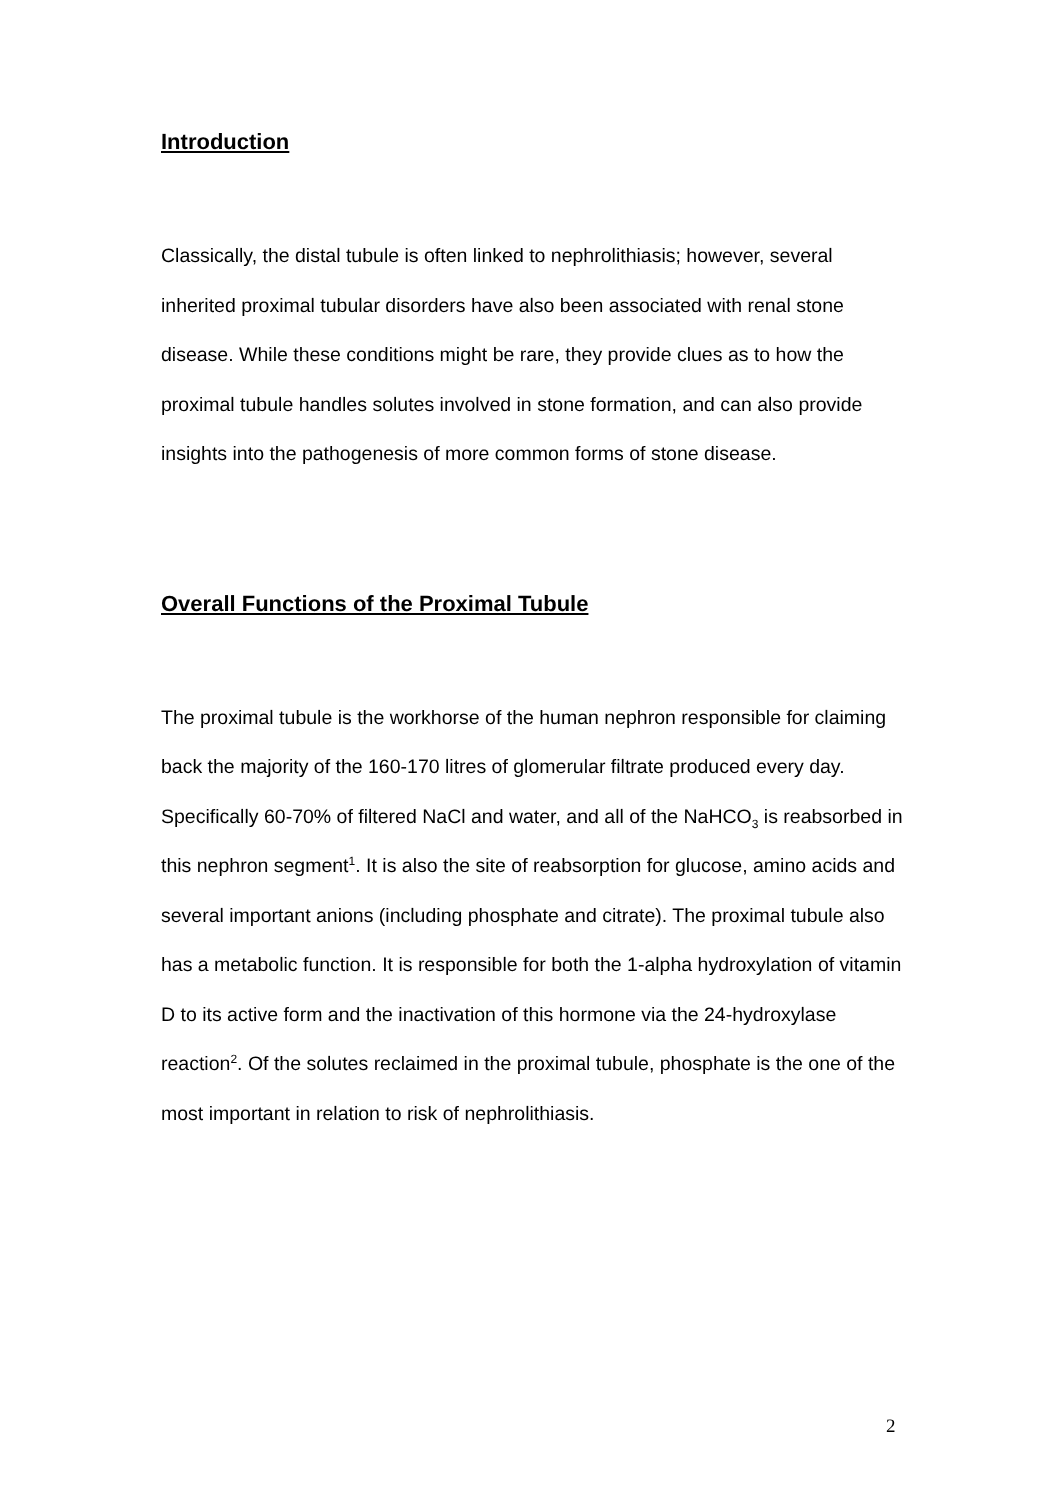Introduction
Classically, the distal tubule is often linked to nephrolithiasis; however, several inherited proximal tubular disorders have also been associated with renal stone disease. While these conditions might be rare, they provide clues as to how the proximal tubule handles solutes involved in stone formation, and can also provide insights into the pathogenesis of more common forms of stone disease.
Overall Functions of the Proximal Tubule
The proximal tubule is the workhorse of the human nephron responsible for claiming back the majority of the 160-170 litres of glomerular filtrate produced every day. Specifically 60-70% of filtered NaCl and water, and all of the NaHCO<sub>3</sub> is reabsorbed in this nephron segment<sup>1</sup>. It is also the site of reabsorption for glucose, amino acids and several important anions (including phosphate and citrate). The proximal tubule also has a metabolic function. It is responsible for both the 1-alpha hydroxylation of vitamin D to its active form and the inactivation of this hormone via the 24-hydroxylase reaction<sup>2</sup>. Of the solutes reclaimed in the proximal tubule, phosphate is the one of the most important in relation to risk of nephrolithiasis.
2